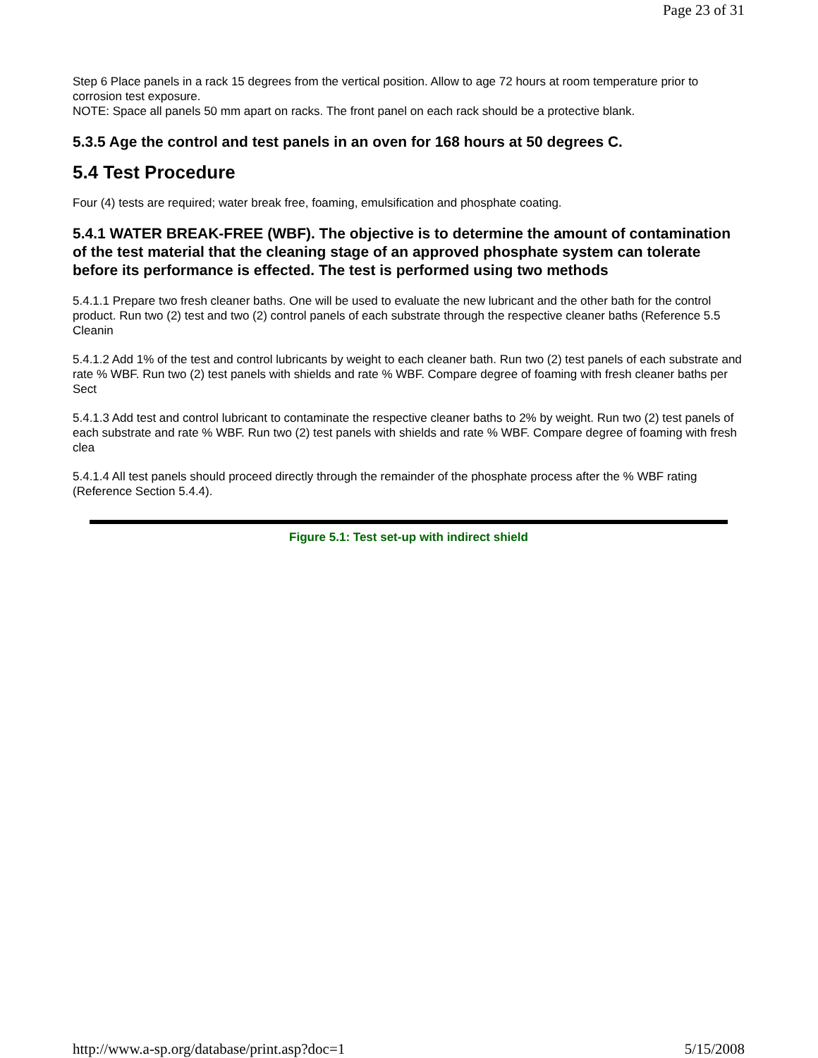Page 23 of 31
Step 6 Place panels in a rack 15 degrees from the vertical position. Allow to age 72 hours at room temperature prior to corrosion test exposure.
NOTE: Space all panels 50 mm apart on racks. The front panel on each rack should be a protective blank.
5.3.5 Age the control and test panels in an oven for 168 hours at 50 degrees C.
5.4 Test Procedure
Four (4) tests are required; water break free, foaming, emulsification and phosphate coating.
5.4.1 WATER BREAK-FREE (WBF). The objective is to determine the amount of contamination of the test material that the cleaning stage of an approved phosphate system can tolerate before its performance is effected. The test is performed using two methods
5.4.1.1 Prepare two fresh cleaner baths. One will be used to evaluate the new lubricant and the other bath for the control product. Run two (2) test and two (2) control panels of each substrate through the respective cleaner baths (Reference 5.5 Cleanin
5.4.1.2 Add 1% of the test and control lubricants by weight to each cleaner bath. Run two (2) test panels of each substrate and rate % WBF. Run two (2) test panels with shields and rate % WBF. Compare degree of foaming with fresh cleaner baths per Sect
5.4.1.3 Add test and control lubricant to contaminate the respective cleaner baths to 2% by weight. Run two (2) test panels of each substrate and rate % WBF. Run two (2) test panels with shields and rate % WBF. Compare degree of foaming with fresh clea
5.4.1.4 All test panels should proceed directly through the remainder of the phosphate process after the % WBF rating (Reference Section 5.4.4).
Figure 5.1: Test set-up with indirect shield
http://www.a-sp.org/database/print.asp?doc=1 5/15/2008